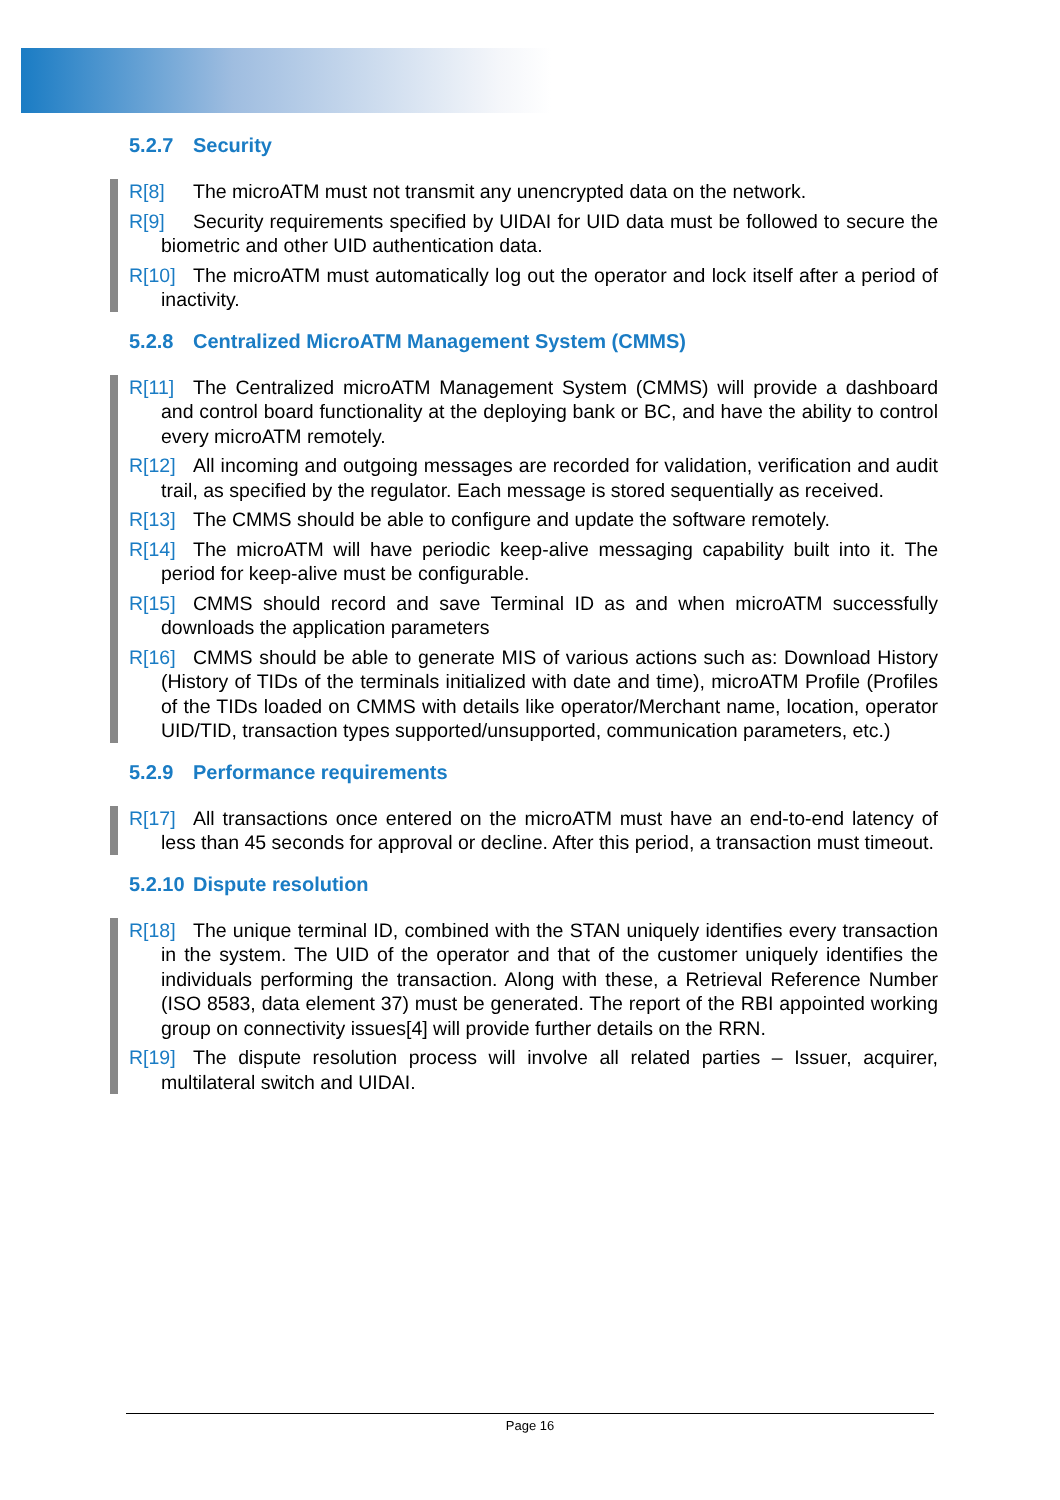5.2.7 Security
R[8] The microATM must not transmit any unencrypted data on the network.
R[9] Security requirements specified by UIDAI for UID data must be followed to secure the biometric and other UID authentication data.
R[10] The microATM must automatically log out the operator and lock itself after a period of inactivity.
5.2.8 Centralized MicroATM Management System (CMMS)
R[11] The Centralized microATM Management System (CMMS) will provide a dashboard and control board functionality at the deploying bank or BC, and have the ability to control every microATM remotely.
R[12] All incoming and outgoing messages are recorded for validation, verification and audit trail, as specified by the regulator. Each message is stored sequentially as received.
R[13] The CMMS should be able to configure and update the software remotely.
R[14] The microATM will have periodic keep-alive messaging capability built into it. The period for keep-alive must be configurable.
R[15] CMMS should record and save Terminal ID as and when microATM successfully downloads the application parameters
R[16] CMMS should be able to generate MIS of various actions such as: Download History (History of TIDs of the terminals initialized with date and time), microATM Profile (Profiles of the TIDs loaded on CMMS with details like operator/Merchant name, location, operator UID/TID, transaction types supported/unsupported, communication parameters, etc.)
5.2.9 Performance requirements
R[17] All transactions once entered on the microATM must have an end-to-end latency of less than 45 seconds for approval or decline. After this period, a transaction must timeout.
5.2.10 Dispute resolution
R[18] The unique terminal ID, combined with the STAN uniquely identifies every transaction in the system. The UID of the operator and that of the customer uniquely identifies the individuals performing the transaction. Along with these, a Retrieval Reference Number (ISO 8583, data element 37) must be generated. The report of the RBI appointed working group on connectivity issues[4] will provide further details on the RRN.
R[19] The dispute resolution process will involve all related parties – Issuer, acquirer, multilateral switch and UIDAI.
Page 16